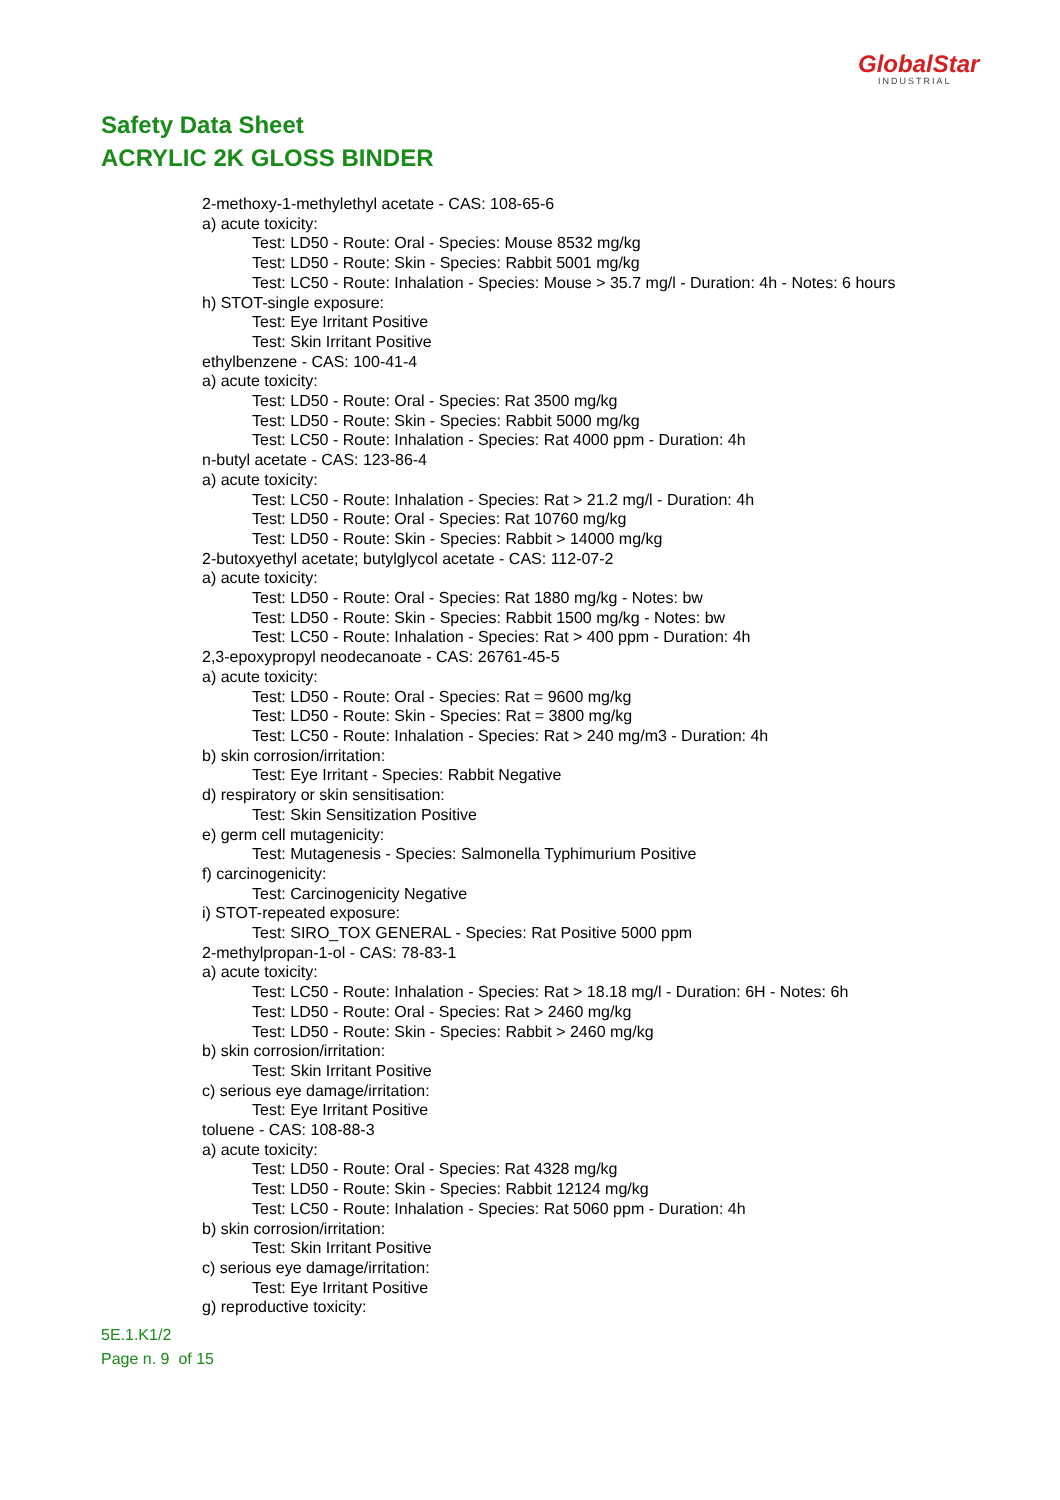GlobalStar
INDUSTRIAL
Safety Data Sheet
ACRYLIC 2K GLOSS BINDER
2-methoxy-1-methylethyl acetate - CAS: 108-65-6
a) acute toxicity:
Test: LD50 - Route: Oral - Species: Mouse 8532 mg/kg
Test: LD50 - Route: Skin - Species: Rabbit 5001 mg/kg
Test: LC50 - Route: Inhalation - Species: Mouse > 35.7 mg/l - Duration: 4h - Notes: 6 hours
h) STOT-single exposure:
Test: Eye Irritant Positive
Test: Skin Irritant Positive
ethylbenzene - CAS: 100-41-4
a) acute toxicity:
Test: LD50 - Route: Oral - Species: Rat 3500 mg/kg
Test: LD50 - Route: Skin - Species: Rabbit 5000 mg/kg
Test: LC50 - Route: Inhalation - Species: Rat 4000 ppm - Duration: 4h
n-butyl acetate - CAS: 123-86-4
a) acute toxicity:
Test: LC50 - Route: Inhalation - Species: Rat > 21.2 mg/l - Duration: 4h
Test: LD50 - Route: Oral - Species: Rat 10760 mg/kg
Test: LD50 - Route: Skin - Species: Rabbit > 14000 mg/kg
2-butoxyethyl acetate; butylglycol acetate - CAS: 112-07-2
a) acute toxicity:
Test: LD50 - Route: Oral - Species: Rat 1880 mg/kg - Notes: bw
Test: LD50 - Route: Skin - Species: Rabbit 1500 mg/kg - Notes: bw
Test: LC50 - Route: Inhalation - Species: Rat > 400 ppm - Duration: 4h
2,3-epoxypropyl neodecanoate - CAS: 26761-45-5
a) acute toxicity:
Test: LD50 - Route: Oral - Species: Rat = 9600 mg/kg
Test: LD50 - Route: Skin - Species: Rat = 3800 mg/kg
Test: LC50 - Route: Inhalation - Species: Rat > 240 mg/m3 - Duration: 4h
b) skin corrosion/irritation:
Test: Eye Irritant - Species: Rabbit Negative
d) respiratory or skin sensitisation:
Test: Skin Sensitization Positive
e) germ cell mutagenicity:
Test: Mutagenesis - Species: Salmonella Typhimurium Positive
f) carcinogenicity:
Test: Carcinogenicity Negative
i) STOT-repeated exposure:
Test: SIRO_TOX GENERAL - Species: Rat Positive 5000 ppm
2-methylpropan-1-ol - CAS: 78-83-1
a) acute toxicity:
Test: LC50 - Route: Inhalation - Species: Rat > 18.18 mg/l - Duration: 6H - Notes: 6h
Test: LD50 - Route: Oral - Species: Rat > 2460 mg/kg
Test: LD50 - Route: Skin - Species: Rabbit > 2460 mg/kg
b) skin corrosion/irritation:
Test: Skin Irritant Positive
c) serious eye damage/irritation:
Test: Eye Irritant Positive
toluene - CAS: 108-88-3
a) acute toxicity:
Test: LD50 - Route: Oral - Species: Rat 4328 mg/kg
Test: LD50 - Route: Skin - Species: Rabbit 12124 mg/kg
Test: LC50 - Route: Inhalation - Species: Rat 5060 ppm - Duration: 4h
b) skin corrosion/irritation:
Test: Skin Irritant Positive
c) serious eye damage/irritation:
Test: Eye Irritant Positive
g) reproductive toxicity:
5E.1.K1/2
Page n. 9 of 15